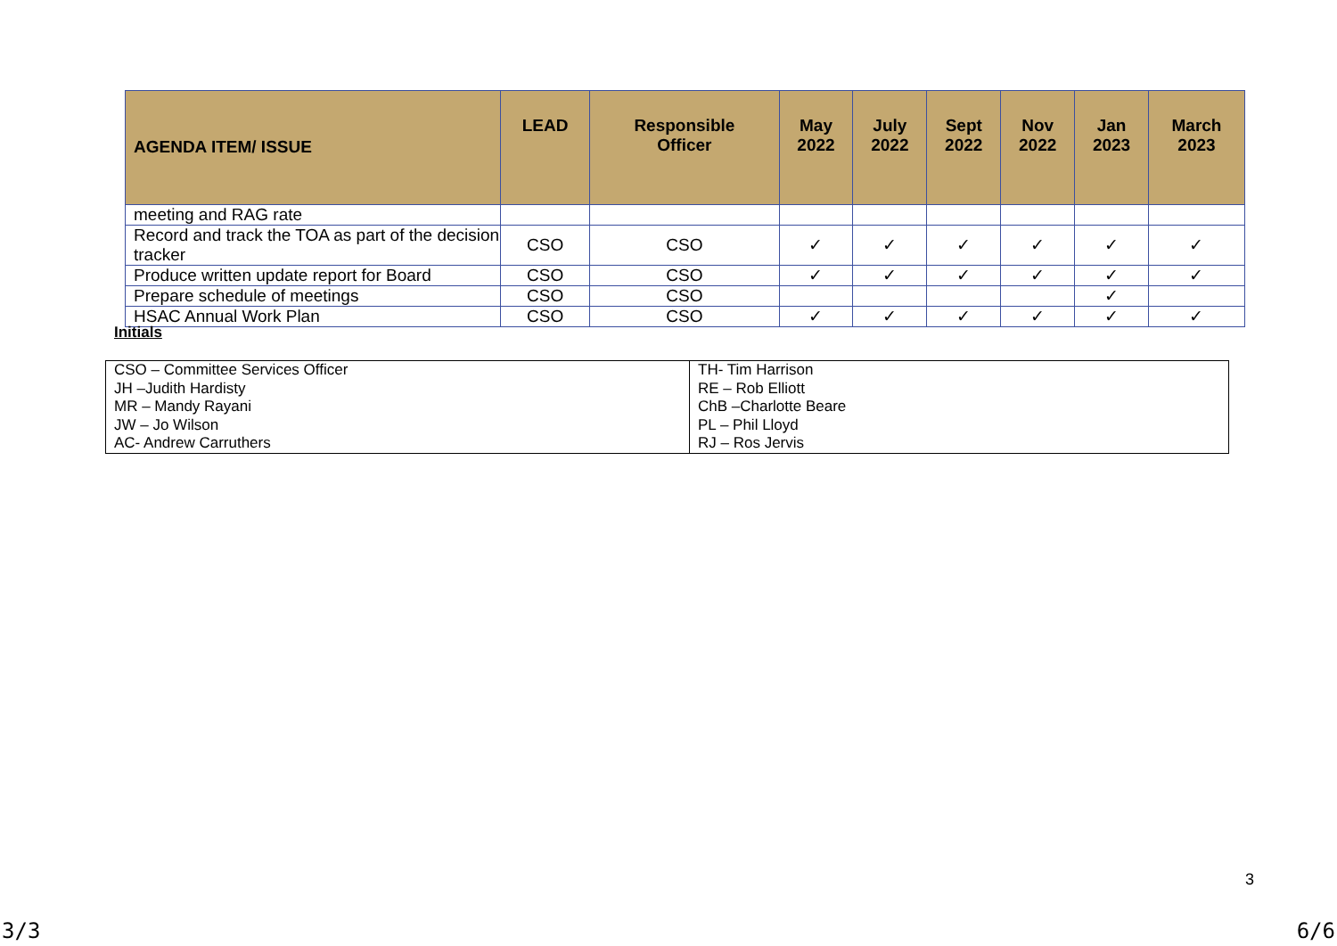| AGENDA ITEM/ ISSUE | LEAD | Responsible Officer | May 2022 | July 2022 | Sept 2022 | Nov 2022 | Jan 2023 | March 2023 |
| --- | --- | --- | --- | --- | --- | --- | --- | --- |
| meeting and RAG rate | | | | | | | | |
| Record and track the TOA as part of the decision tracker | CSO | CSO | ✓ | ✓ | ✓ | ✓ | ✓ | ✓ |
| Produce written update report for Board | CSO | CSO | ✓ | ✓ | ✓ | ✓ | ✓ | ✓ |
| Prepare schedule of meetings | CSO | CSO | | | | | ✓ | |
| HSAC Annual Work Plan | CSO | CSO | ✓ | ✓ | ✓ | ✓ | ✓ | ✓ |
Initials
| CSO – Committee Services Officer JH –Judith Hardisty MR – Mandy Rayani JW – Jo Wilson AC- Andrew Carruthers | TH- Tim Harrison RE – Rob Elliott ChB –Charlotte Beare PL – Phil Lloyd RJ – Ros Jervis |
3
3/3 6/6